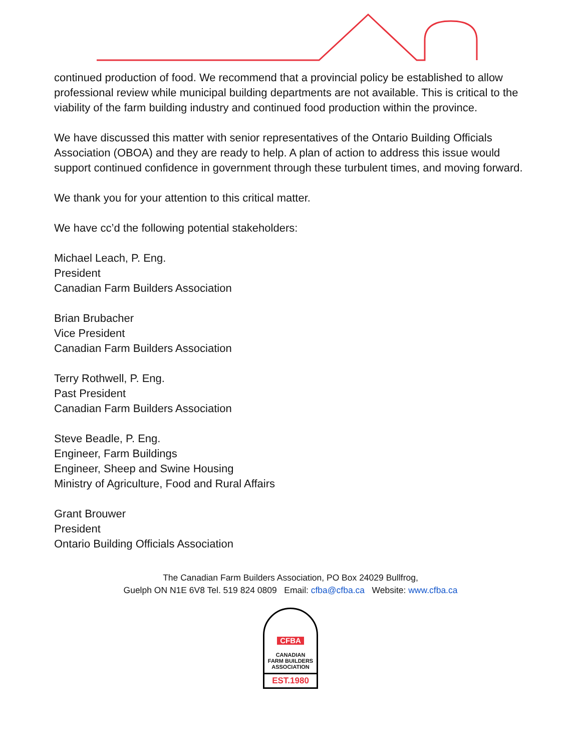continued production of food. We recommend that a provincial policy be established to allow professional review while municipal building departments are not available. This is critical to the viability of the farm building industry and continued food production within the province.
We have discussed this matter with senior representatives of the Ontario Building Officials Association (OBOA) and they are ready to help. A plan of action to address this issue would support continued confidence in government through these turbulent times, and moving forward.
We thank you for your attention to this critical matter.
We have cc’d the following potential stakeholders:
Michael Leach, P. Eng.
President
Canadian Farm Builders Association
Brian Brubacher
Vice President
Canadian Farm Builders Association
Terry Rothwell, P. Eng.
Past President
Canadian Farm Builders Association
Steve Beadle, P. Eng.
Engineer, Farm Buildings
Engineer, Sheep and Swine Housing
Ministry of Agriculture, Food and Rural Affairs
Grant Brouwer
President
Ontario Building Officials Association
The Canadian Farm Builders Association, PO Box 24029 Bullfrog,
Guelph ON N1E 6V8 Tel. 519 824 0809 Email: cfba@cfba.ca Website: www.cfba.ca
CFBA
CANADIAN
FARM BUILDERS
ASSOCIATION
EST.1980